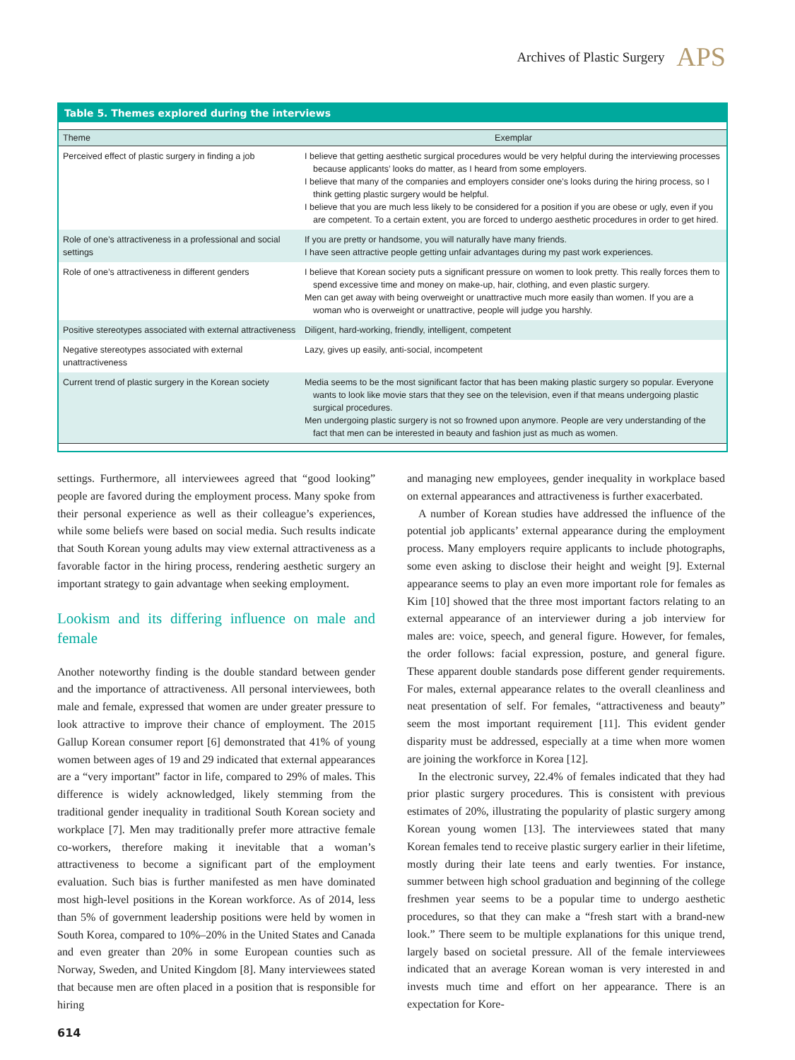Archives of Plastic Surgery APS
Table 5. Themes explored during the interviews
| Theme | Exemplar |
| --- | --- |
| Perceived effect of plastic surgery in finding a job | I believe that getting aesthetic surgical procedures would be very helpful during the interviewing processes because applicants’ looks do matter, as I heard from some employers. I believe that many of the companies and employers consider one’s looks during the hiring process, so I think getting plastic surgery would be helpful. I believe that you are much less likely to be considered for a position if you are obese or ugly, even if you are competent. To a certain extent, you are forced to undergo aesthetic procedures in order to get hired. |
| Role of one’s attractiveness in a professional and social settings | If you are pretty or handsome, you will naturally have many friends. I have seen attractive people getting unfair advantages during my past work experiences. |
| Role of one’s attractiveness in different genders | I believe that Korean society puts a significant pressure on women to look pretty. This really forces them to spend excessive time and money on make-up, hair, clothing, and even plastic surgery. Men can get away with being overweight or unattractive much more easily than women. If you are a woman who is overweight or unattractive, people will judge you harshly. |
| Positive stereotypes associated with external attractiveness | Diligent, hard-working, friendly, intelligent, competent |
| Negative stereotypes associated with external unattractiveness | Lazy, gives up easily, anti-social, incompetent |
| Current trend of plastic surgery in the Korean society | Media seems to be the most significant factor that has been making plastic surgery so popular. Everyone wants to look like movie stars that they see on the television, even if that means undergoing plastic surgical procedures. Men undergoing plastic surgery is not so frowned upon anymore. People are very understanding of the fact that men can be interested in beauty and fashion just as much as women. |
settings. Furthermore, all interviewees agreed that “good looking” people are favored during the employment process. Many spoke from their personal experience as well as their colleague’s experiences, while some beliefs were based on social media. Such results indicate that South Korean young adults may view external attractiveness as a favorable factor in the hiring process, rendering aesthetic surgery an important strategy to gain advantage when seeking employment.
Lookism and its differing influence on male and female
Another noteworthy finding is the double standard between gender and the importance of attractiveness. All personal interviewees, both male and female, expressed that women are under greater pressure to look attractive to improve their chance of employment. The 2015 Gallup Korean consumer report [6] demonstrated that 41% of young women between ages of 19 and 29 indicated that external appearances are a “very important” factor in life, compared to 29% of males. This difference is widely acknowledged, likely stemming from the traditional gender inequality in traditional South Korean society and workplace [7]. Men may traditionally prefer more attractive female co-workers, therefore making it inevitable that a woman’s attractiveness to become a significant part of the employment evaluation. Such bias is further manifested as men have dominated most high-level positions in the Korean workforce. As of 2014, less than 5% of government leadership positions were held by women in South Korea, compared to 10%–20% in the United States and Canada and even greater than 20% in some European counties such as Norway, Sweden, and United Kingdom [8]. Many interviewees stated that because men are often placed in a position that is responsible for hiring
and managing new employees, gender inequality in workplace based on external appearances and attractiveness is further exacerbated.
A number of Korean studies have addressed the influence of the potential job applicants’ external appearance during the employment process. Many employers require applicants to include photographs, some even asking to disclose their height and weight [9]. External appearance seems to play an even more important role for females as Kim [10] showed that the three most important factors relating to an external appearance of an interviewer during a job interview for males are: voice, speech, and general figure. However, for females, the order follows: facial expression, posture, and general figure. These apparent double standards pose different gender requirements. For males, external appearance relates to the overall cleanliness and neat presentation of self. For females, “attractiveness and beauty” seem the most important requirement [11]. This evident gender disparity must be addressed, especially at a time when more women are joining the workforce in Korea [12].
In the electronic survey, 22.4% of females indicated that they had prior plastic surgery procedures. This is consistent with previous estimates of 20%, illustrating the popularity of plastic surgery among Korean young women [13]. The interviewees stated that many Korean females tend to receive plastic surgery earlier in their lifetime, mostly during their late teens and early twenties. For instance, summer between high school graduation and beginning of the college freshmen year seems to be a popular time to undergo aesthetic procedures, so that they can make a “fresh start with a brand-new look.” There seem to be multiple explanations for this unique trend, largely based on societal pressure. All of the female interviewees indicated that an average Korean woman is very interested in and invests much time and effort on her appearance. There is an expectation for Kore-
614